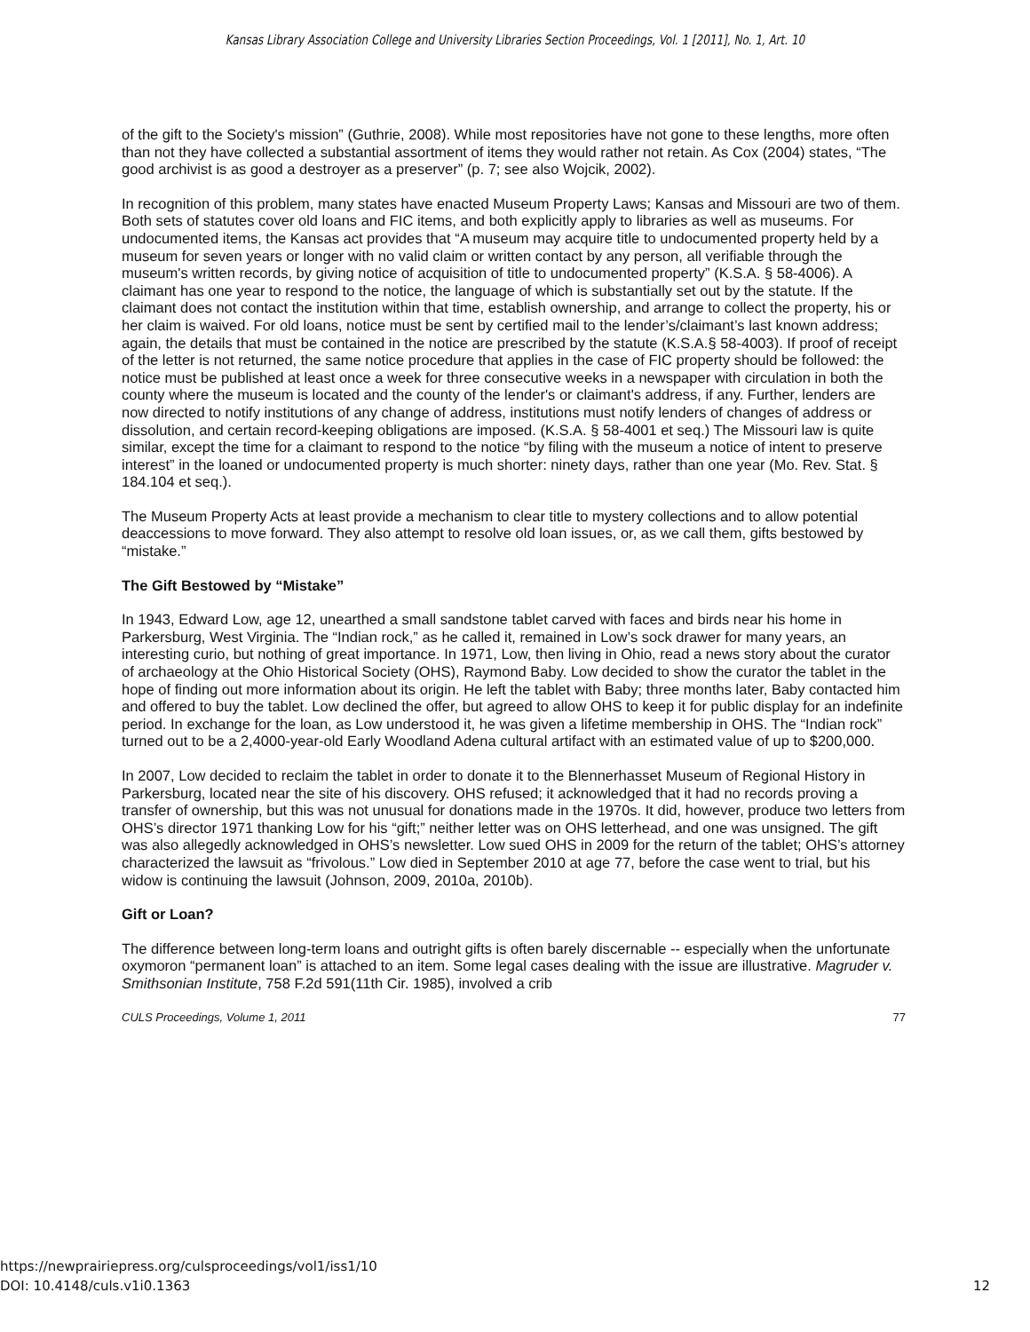Kansas Library Association College and University Libraries Section Proceedings, Vol. 1 [2011], No. 1, Art. 10
of the gift to the Society's mission” (Guthrie, 2008). While most repositories have not gone to these lengths, more often than not they have collected a substantial assortment of items they would rather not retain. As Cox (2004) states, “The good archivist is as good a destroyer as a preserver” (p. 7; see also Wojcik, 2002).
In recognition of this problem, many states have enacted Museum Property Laws; Kansas and Missouri are two of them. Both sets of statutes cover old loans and FIC items, and both explicitly apply to libraries as well as museums. For undocumented items, the Kansas act provides that “A museum may acquire title to undocumented property held by a museum for seven years or longer with no valid claim or written contact by any person, all verifiable through the museum's written records, by giving notice of acquisition of title to undocumented property” (K.S.A. § 58-4006). A claimant has one year to respond to the notice, the language of which is substantially set out by the statute. If the claimant does not contact the institution within that time, establish ownership, and arrange to collect the property, his or her claim is waived. For old loans, notice must be sent by certified mail to the lender’s/claimant’s last known address; again, the details that must be contained in the notice are prescribed by the statute (K.S.A.§ 58-4003). If proof of receipt of the letter is not returned, the same notice procedure that applies in the case of FIC property should be followed: the notice must be published at least once a week for three consecutive weeks in a newspaper with circulation in both the county where the museum is located and the county of the lender's or claimant's address, if any. Further, lenders are now directed to notify institutions of any change of address, institutions must notify lenders of changes of address or dissolution, and certain record-keeping obligations are imposed. (K.S.A. § 58-4001 et seq.) The Missouri law is quite similar, except the time for a claimant to respond to the notice “by filing with the museum a notice of intent to preserve interest” in the loaned or undocumented property is much shorter: ninety days, rather than one year (Mo. Rev. Stat. § 184.104 et seq.).
The Museum Property Acts at least provide a mechanism to clear title to mystery collections and to allow potential deaccessions to move forward. They also attempt to resolve old loan issues, or, as we call them, gifts bestowed by “mistake.”
The Gift Bestowed by “Mistake”
In 1943, Edward Low, age 12, unearthed a small sandstone tablet carved with faces and birds near his home in Parkersburg, West Virginia. The “Indian rock,” as he called it, remained in Low’s sock drawer for many years, an interesting curio, but nothing of great importance. In 1971, Low, then living in Ohio, read a news story about the curator of archaeology at the Ohio Historical Society (OHS), Raymond Baby. Low decided to show the curator the tablet in the hope of finding out more information about its origin. He left the tablet with Baby; three months later, Baby contacted him and offered to buy the tablet. Low declined the offer, but agreed to allow OHS to keep it for public display for an indefinite period. In exchange for the loan, as Low understood it, he was given a lifetime membership in OHS. The “Indian rock” turned out to be a 2,4000-year-old Early Woodland Adena cultural artifact with an estimated value of up to $200,000.
In 2007, Low decided to reclaim the tablet in order to donate it to the Blennerhasset Museum of Regional History in Parkersburg, located near the site of his discovery. OHS refused; it acknowledged that it had no records proving a transfer of ownership, but this was not unusual for donations made in the 1970s. It did, however, produce two letters from OHS’s director 1971 thanking Low for his “gift;” neither letter was on OHS letterhead, and one was unsigned. The gift was also allegedly acknowledged in OHS’s newsletter. Low sued OHS in 2009 for the return of the tablet; OHS’s attorney characterized the lawsuit as “frivolous.” Low died in September 2010 at age 77, before the case went to trial, but his widow is continuing the lawsuit (Johnson, 2009, 2010a, 2010b).
Gift or Loan?
The difference between long-term loans and outright gifts is often barely discernable -- especially when the unfortunate oxymoron “permanent loan” is attached to an item. Some legal cases dealing with the issue are illustrative. Magruder v. Smithsonian Institute, 758 F.2d 591(11th Cir. 1985), involved a crib
CULS Proceedings, Volume 1, 2011 77
https://newprairiepress.org/culsproceedings/vol1/iss1/10
DOI: 10.4148/culs.v1i0.1363 12